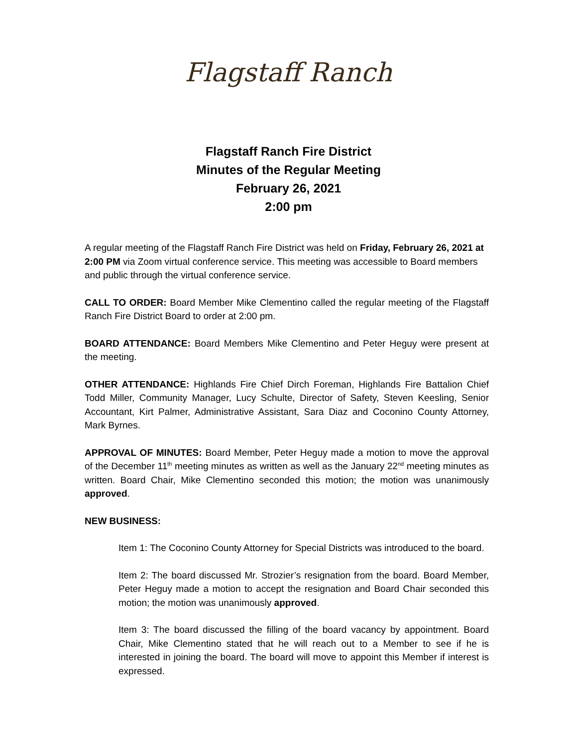Flagstaff Ranch
Flagstaff Ranch Fire District
Minutes of the Regular Meeting
February 26, 2021
2:00 pm
A regular meeting of the Flagstaff Ranch Fire District was held on Friday, February 26, 2021 at 2:00 PM via Zoom virtual conference service. This meeting was accessible to Board members and public through the virtual conference service.
CALL TO ORDER: Board Member Mike Clementino called the regular meeting of the Flagstaff Ranch Fire District Board to order at 2:00 pm.
BOARD ATTENDANCE: Board Members Mike Clementino and Peter Heguy were present at the meeting.
OTHER ATTENDANCE: Highlands Fire Chief Dirch Foreman, Highlands Fire Battalion Chief Todd Miller, Community Manager, Lucy Schulte, Director of Safety, Steven Keesling, Senior Accountant, Kirt Palmer, Administrative Assistant, Sara Diaz and Coconino County Attorney, Mark Byrnes.
APPROVAL OF MINUTES: Board Member, Peter Heguy made a motion to move the approval of the December 11<sup>th</sup> meeting minutes as written as well as the January 22<sup>nd</sup> meeting minutes as written. Board Chair, Mike Clementino seconded this motion; the motion was unanimously approved.
NEW BUSINESS:
Item 1: The Coconino County Attorney for Special Districts was introduced to the board.
Item 2: The board discussed Mr. Strozier’s resignation from the board. Board Member, Peter Heguy made a motion to accept the resignation and Board Chair seconded this motion; the motion was unanimously approved.
Item 3: The board discussed the filling of the board vacancy by appointment. Board Chair, Mike Clementino stated that he will reach out to a Member to see if he is interested in joining the board. The board will move to appoint this Member if interest is expressed.